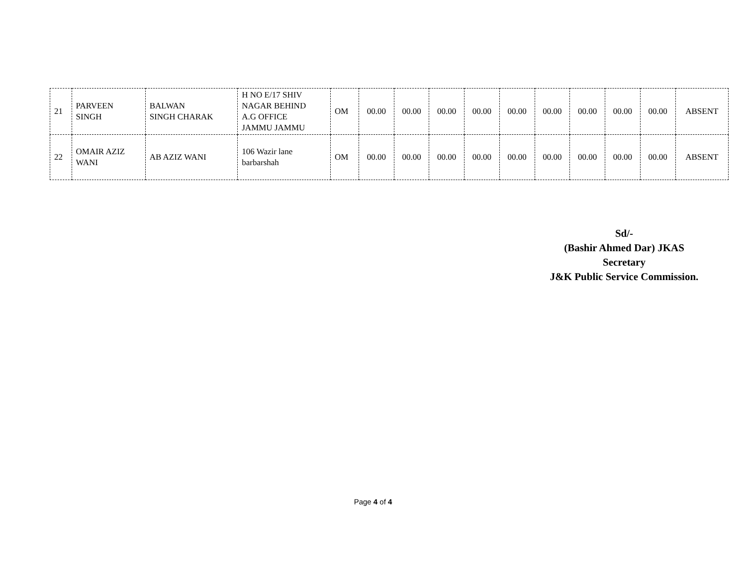| 21 | PARVEEN SINGH | BALWAN SINGH CHARAK | H NO E/17 SHIV NAGAR BEHIND A.G OFFICE JAMMU JAMMU | OM | 00.00 | 00.00 | 00.00 | 00.00 | 00.00 | 00.00 | 00.00 | 00.00 | 00.00 | ABSENT |
| 22 | OMAIR AZIZ WANI | AB AZIZ WANI | 106 Wazir lane barbarshah | OM | 00.00 | 00.00 | 00.00 | 00.00 | 00.00 | 00.00 | 00.00 | 00.00 | 00.00 | ABSENT |
Sd/-
(Bashir Ahmed Dar) JKAS
Secretary
J&K Public Service Commission.
Page 4 of 4